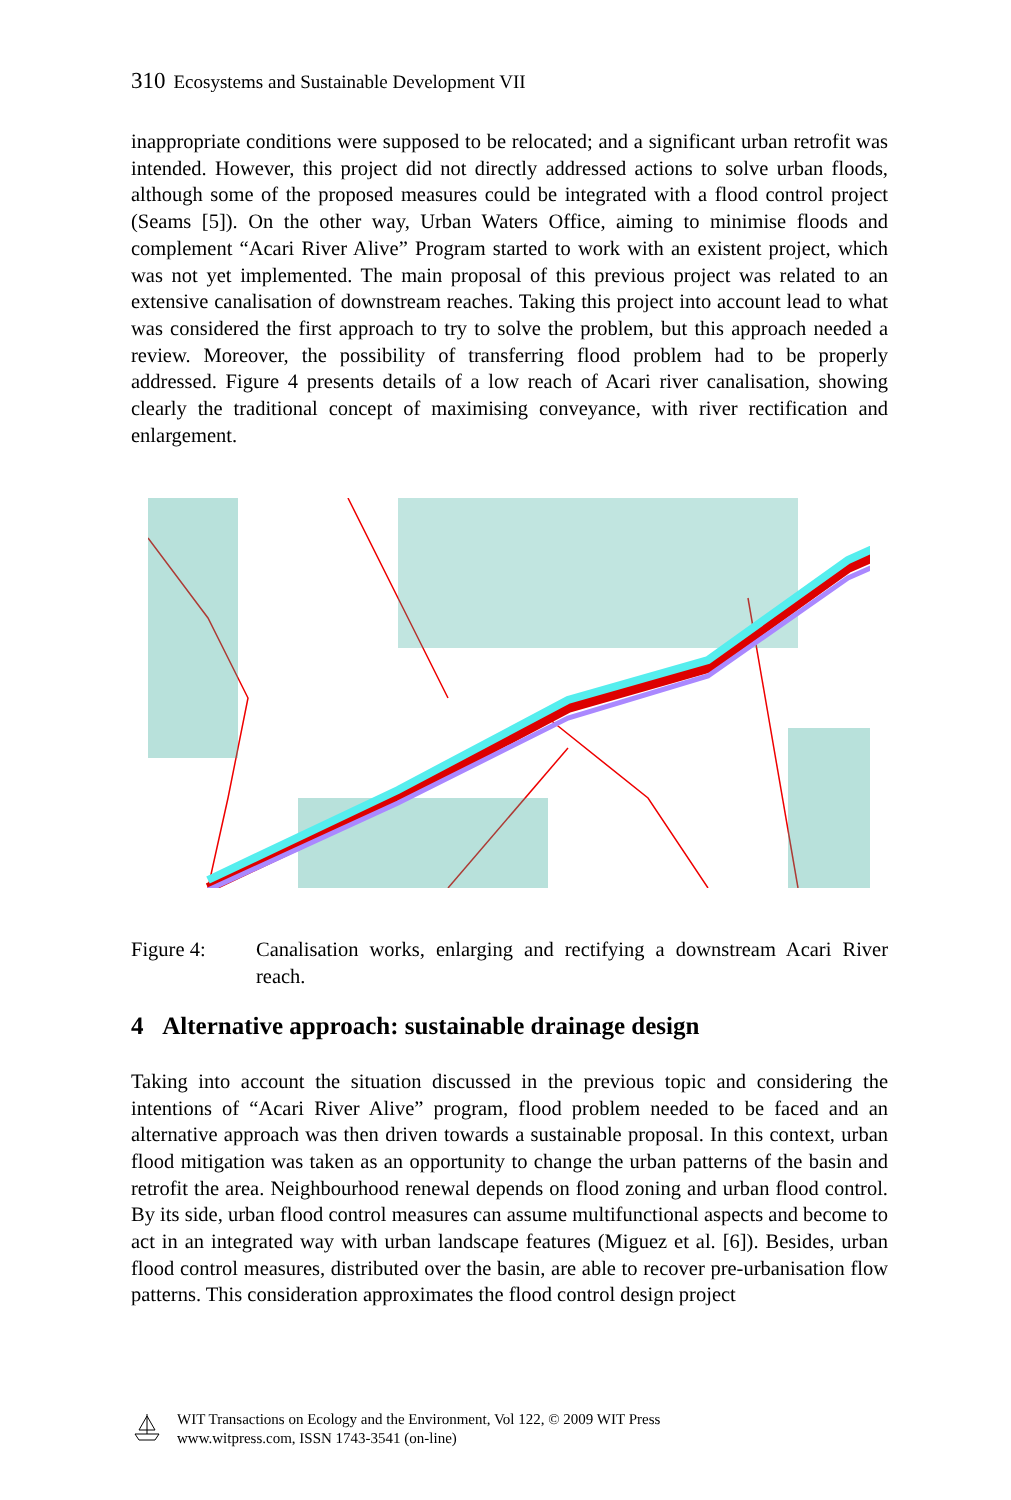310 Ecosystems and Sustainable Development VII
inappropriate conditions were supposed to be relocated; and a significant urban retrofit was intended. However, this project did not directly addressed actions to solve urban floods, although some of the proposed measures could be integrated with a flood control project (Seams [5]). On the other way, Urban Waters Office, aiming to minimise floods and complement “Acari River Alive” Program started to work with an existent project, which was not yet implemented. The main proposal of this previous project was related to an extensive canalisation of downstream reaches. Taking this project into account lead to what was considered the first approach to try to solve the problem, but this approach needed a review. Moreover, the possibility of transferring flood problem had to be properly addressed. Figure 4 presents details of a low reach of Acari river canalisation, showing clearly the traditional concept of maximising conveyance, with river rectification and enlargement.
Figure 4: Canalisation works, enlarging and rectifying a downstream Acari River reach.
4 Alternative approach: sustainable drainage design
Taking into account the situation discussed in the previous topic and considering the intentions of “Acari River Alive” program, flood problem needed to be faced and an alternative approach was then driven towards a sustainable proposal. In this context, urban flood mitigation was taken as an opportunity to change the urban patterns of the basin and retrofit the area. Neighbourhood renewal depends on flood zoning and urban flood control. By its side, urban flood control measures can assume multifunctional aspects and become to act in an integrated way with urban landscape features (Miguez et al. [6]). Besides, urban flood control measures, distributed over the basin, are able to recover pre-urbanisation flow patterns. This consideration approximates the flood control design project
WIT Transactions on Ecology and the Environment, Vol 122, © 2009 WIT Press
www.witpress.com, ISSN 1743-3541 (on-line)